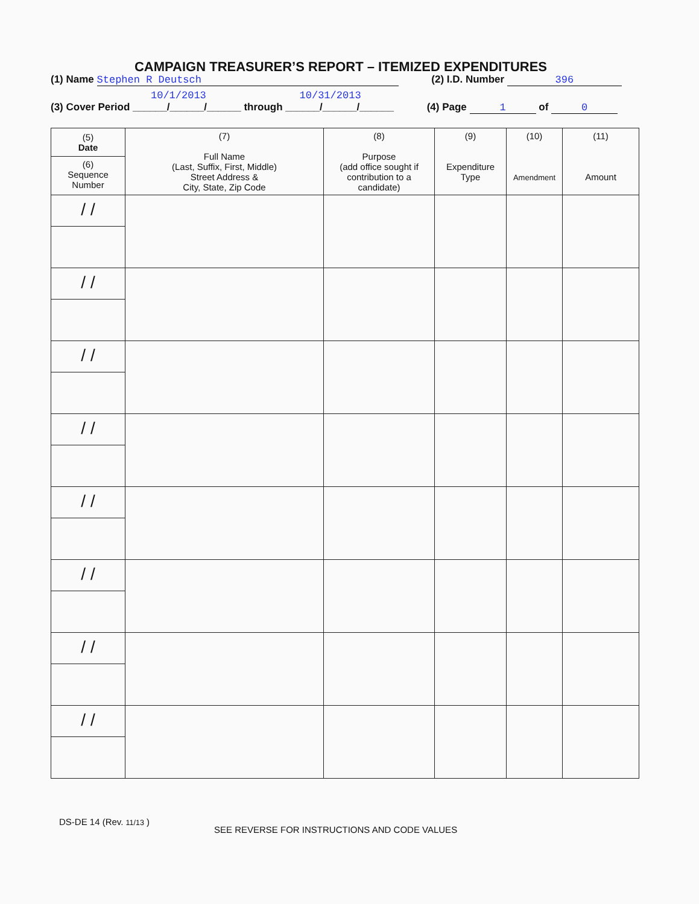CAMPAIGN TREASURER’S REPORT – ITEMIZED EXPENDITURES
(1) Name Stephen R Deutsch (2) I.D. Number 396
10/1/2013 10/31/2013
(3) Cover Period ______/______/______ through ______/______/______ (4) Page 1 of 0
| (5) Date (6) Sequence Number | (7) Full Name (Last, Suffix, First, Middle) Street Address & City, State, Zip Code | (8) Purpose (add office sought if contribution to a candidate) | (9) Expenditure Type | (10) Amendment | (11) Amount |
| --- | --- | --- | --- | --- | --- |
| / / | | | | | |
| / / | | | | | |
| / / | | | | | |
| / / | | | | | |
| / / | | | | | |
| / / | | | | | |
| / / | | | | | |
| / / | | | | | |
DS-DE 14 (Rev. 11/13 )
SEE REVERSE FOR INSTRUCTIONS AND CODE VALUES